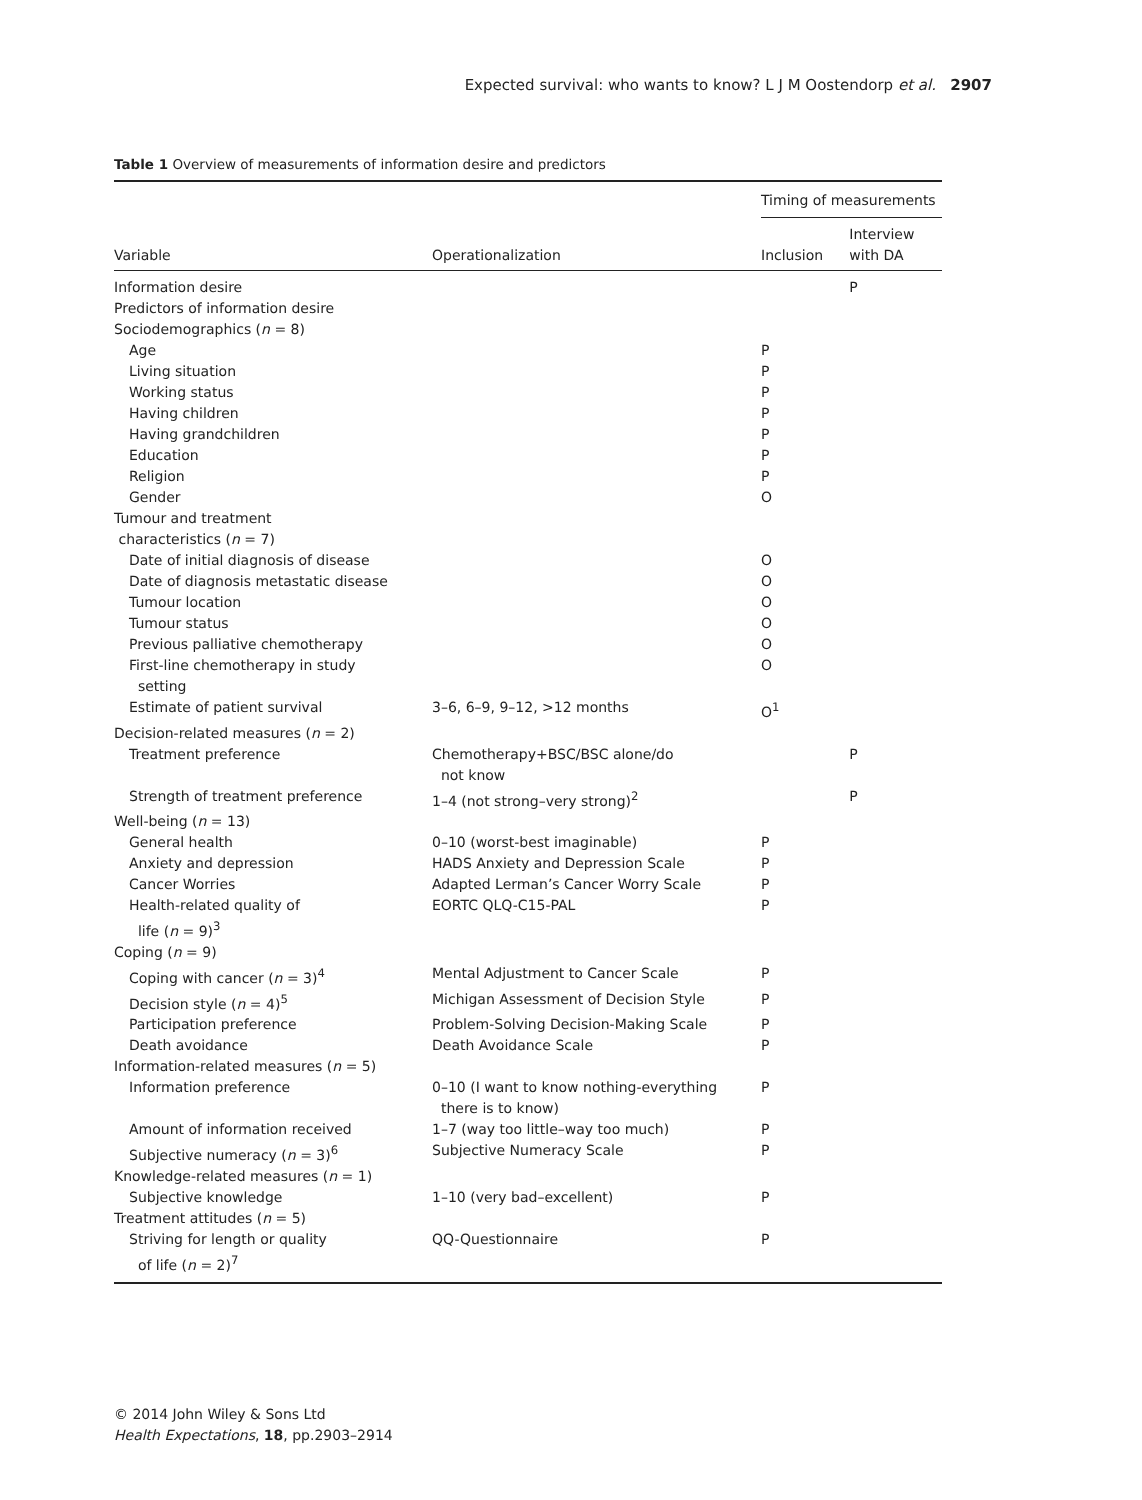Expected survival: who wants to know? L J M Oostendorp et al. 2907
Table 1 Overview of measurements of information desire and predictors
| | | Timing of measurements | |
| --- | --- | --- | --- |
| Variable | Operationalization | Inclusion | Interview with DA |
| Information desire | | | P |
| Predictors of information desire | | | |
| Sociodemographics ( n = 8) | | | |
| Age | | P | |
| Living situation | | P | |
| Working status | | P | |
| Having children | | P | |
| Having grandchildren | | P | |
| Education | | P | |
| Religion | | P | |
| Gender | | O | |
| Tumour and treatment characteristics ( n = 7) | | | |
| Date of initial diagnosis of disease | | O | |
| Date of diagnosis metastatic disease | | O | |
| Tumour location | | O | |
| Tumour status | | O | |
| Previous palliative chemotherapy | | O | |
| First-line chemotherapy in study setting | | O | |
| Estimate of patient survival | 3–6, 6–9, 9–12, >12 months | O<sup>1</sup> | |
| Decision-related measures ( n = 2) | | | |
| Treatment preference | Chemotherapy+BSC/BSC alone/do not know | | P |
| Strength of treatment preference | 1–4 (not strong–very strong)<sup>2</sup> | | P |
| Well-being ( n = 13) | | | |
| General health | 0–10 (worst-best imaginable) | P | |
| Anxiety and depression | HADS Anxiety and Depression Scale | P | |
| Cancer Worries | Adapted Lerman’s Cancer Worry Scale | P | |
| Health-related quality of life ( n = 9)<sup>3</sup> | EORTC QLQ-C15-PAL | P | |
| Coping ( n = 9) | | | |
| Coping with cancer ( n = 3)<sup>4</sup> | Mental Adjustment to Cancer Scale | P | |
| Decision style ( n = 4)<sup>5</sup> | Michigan Assessment of Decision Style | P | |
| Participation preference | Problem-Solving Decision-Making Scale | P | |
| Death avoidance | Death Avoidance Scale | P | |
| Information-related measures ( n = 5) | | | |
| Information preference | 0–10 (I want to know nothing-everything there is to know) | P | |
| Amount of information received | 1–7 (way too little–way too much) | P | |
| Subjective numeracy ( n = 3)<sup>6</sup> | Subjective Numeracy Scale | P | |
| Knowledge-related measures ( n = 1) | | | |
| Subjective knowledge | 1–10 (very bad–excellent) | P | |
| Treatment attitudes ( n = 5) | | | |
| Striving for length or quality of life ( n = 2)<sup>7</sup> | QQ-Questionnaire | P | |
© 2014 John Wiley & Sons Ltd
Health Expectations, 18, pp.2903–2914